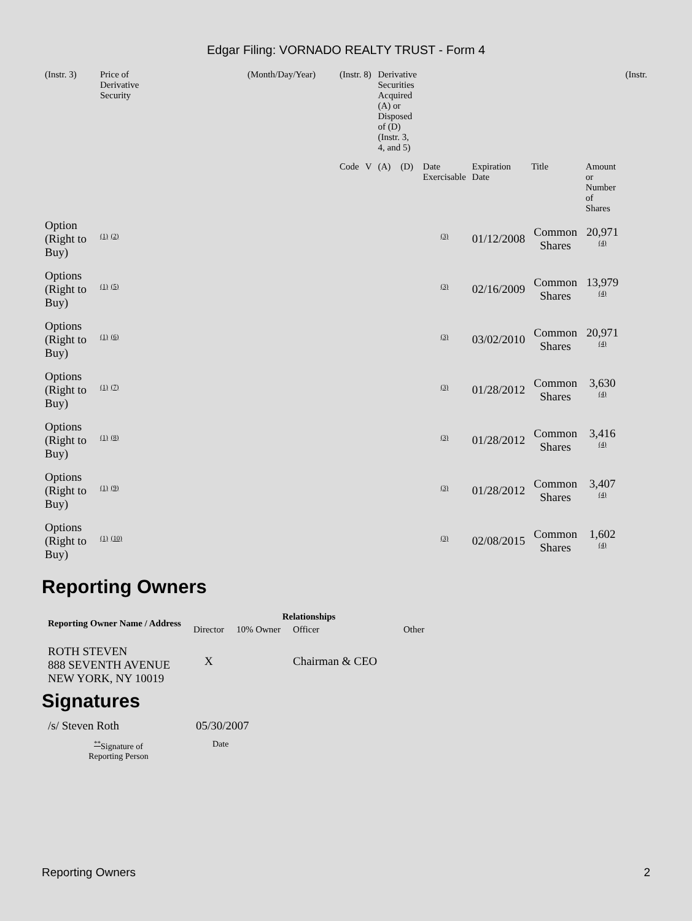Edgar Filing: VORNADO REALTY TRUST - Form 4
| (Instr. 3) | Price of Derivative Security | (Month/Day/Year) | (Instr. 8) | | Derivative Securities Acquired (A) or Disposed of (D) (Instr. 3, 4, and 5) | | | | | | (Instr. |
| | | | Code | V | (A) | (D) | Date Exercisable | Expiration Date | Title | Amount or Number of Shares | |
| Option (Right to Buy) | <sup>(1)</sup> <sup>(2)</sup> | | | | | | <sup>(3)</sup> | 01/12/2008 | Common Shares | 20,971 <sup>(4)</sup> | |
| Options (Right to Buy) | <sup>(1)</sup> <sup>(5)</sup> | | | | | | <sup>(3)</sup> | 02/16/2009 | Common Shares | 13,979 <sup>(4)</sup> | |
| Options (Right to Buy) | <sup>(1)</sup> <sup>(6)</sup> | | | | | | <sup>(3)</sup> | 03/02/2010 | Common Shares | 20,971 <sup>(4)</sup> | |
| Options (Right to Buy) | <sup>(1)</sup> <sup>(7)</sup> | | | | | | <sup>(3)</sup> | 01/28/2012 | Common Shares | 3,630 <sup>(4)</sup> | |
| Options (Right to Buy) | <sup>(1)</sup> <sup>(8)</sup> | | | | | | <sup>(3)</sup> | 01/28/2012 | Common Shares | 3,416 <sup>(4)</sup> | |
| Options (Right to Buy) | <sup>(1)</sup> <sup>(9)</sup> | | | | | | <sup>(3)</sup> | 01/28/2012 | Common Shares | 3,407 <sup>(4)</sup> | |
| Options (Right to Buy) | <sup>(1)</sup> <sup>(10)</sup> | | | | | | <sup>(3)</sup> | 02/08/2015 | Common Shares | 1,602 <sup>(4)</sup> | |
Reporting Owners
| Reporting Owner Name / Address | Relationships | | | |
| --- | --- | --- | --- | --- |
| | Director | 10% Owner | Officer | Other |
| ROTH STEVEN 888 SEVENTH AVENUE NEW YORK, NY 10019 | X | | Chairman & CEO | |
Signatures
| /s/ Steven Roth | 05/30/2007 |
| <sup>**</sup> Signature of Reporting Person | Date |
Reporting Owners 2